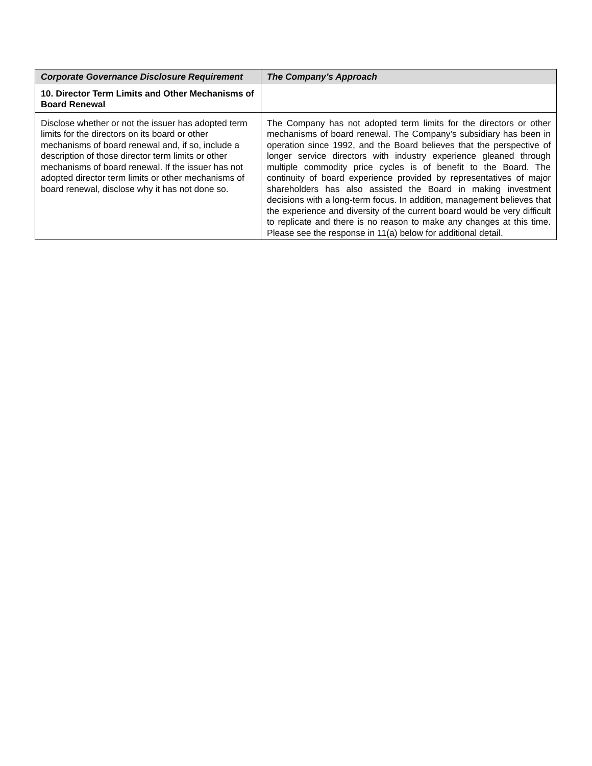| Corporate Governance Disclosure Requirement | The Company’s Approach |
| --- | --- |
| 10. Director Term Limits and Other Mechanisms of Board Renewal | |
| Disclose whether or not the issuer has adopted term limits for the directors on its board or other mechanisms of board renewal and, if so, include a description of those director term limits or other mechanisms of board renewal. If the issuer has not adopted director term limits or other mechanisms of board renewal, disclose why it has not done so. | The Company has not adopted term limits for the directors or other mechanisms of board renewal. The Company’s subsidiary has been in operation since 1992, and the Board believes that the perspective of longer service directors with industry experience gleaned through multiple commodity price cycles is of benefit to the Board. The continuity of board experience provided by representatives of major shareholders has also assisted the Board in making investment decisions with a long-term focus. In addition, management believes that the experience and diversity of the current board would be very difficult to replicate and there is no reason to make any changes at this time. Please see the response in 11(a) below for additional detail. |